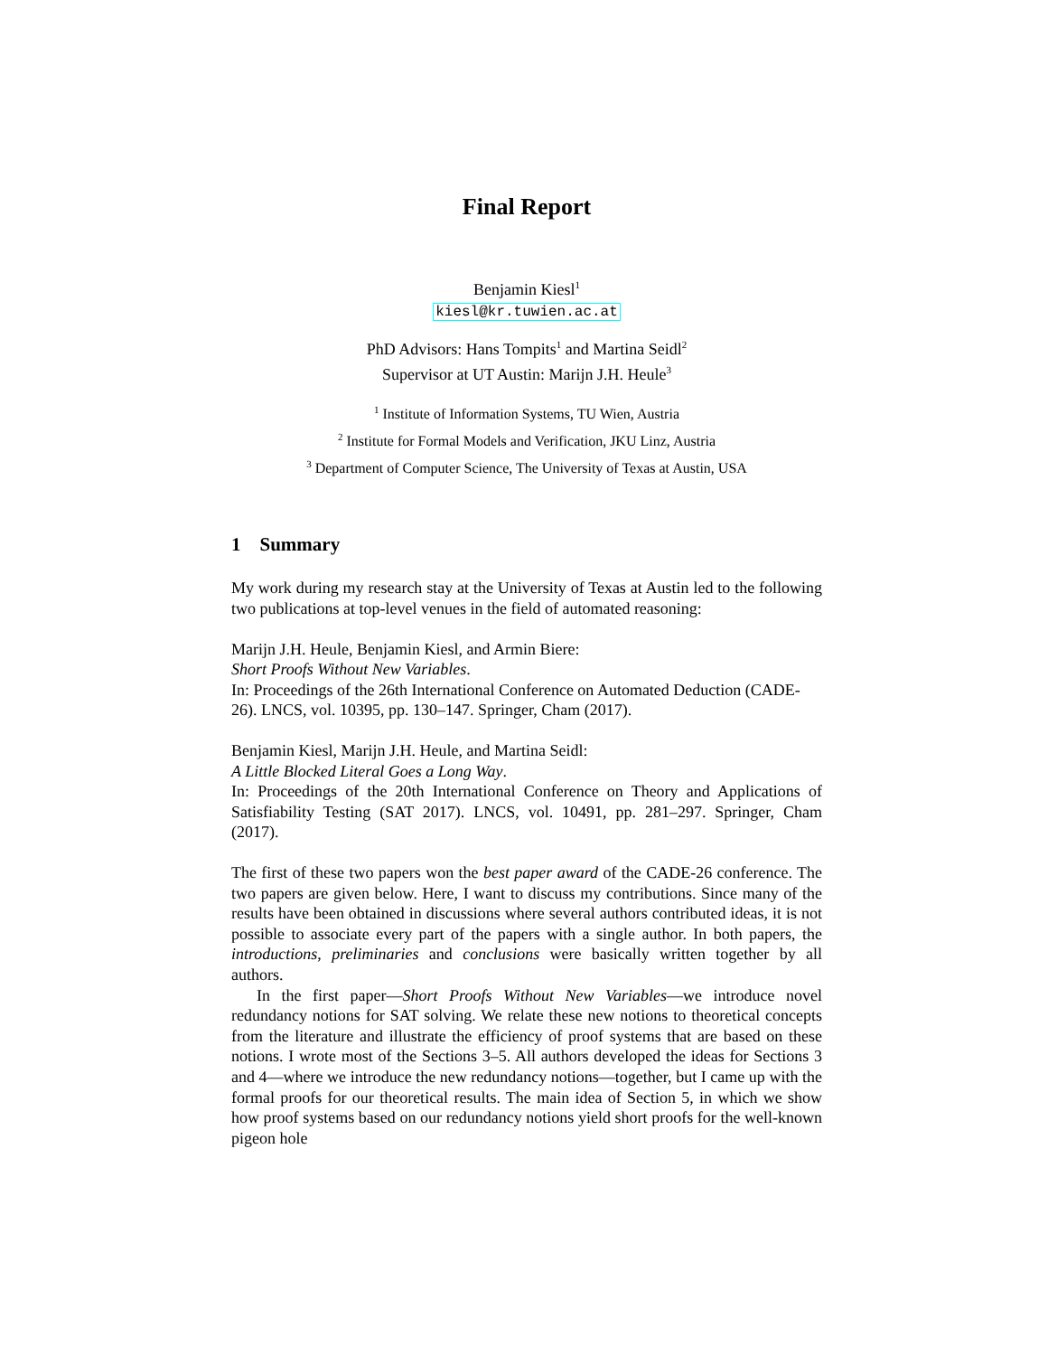Final Report
Benjamin Kiesl<sup>1</sup>
kiesl@kr.tuwien.ac.at
PhD Advisors: Hans Tompits<sup>1</sup> and Martina Seidl<sup>2</sup>
Supervisor at UT Austin: Marijn J.H. Heule<sup>3</sup>
<sup>1</sup> Institute of Information Systems, TU Wien, Austria
<sup>2</sup> Institute for Formal Models and Verification, JKU Linz, Austria
<sup>3</sup> Department of Computer Science, The University of Texas at Austin, USA
1 Summary
My work during my research stay at the University of Texas at Austin led to the following two publications at top-level venues in the field of automated reasoning:
Marijn J.H. Heule, Benjamin Kiesl, and Armin Biere:
Short Proofs Without New Variables.
In: Proceedings of the 26th International Conference on Automated Deduction (CADE-26). LNCS, vol. 10395, pp. 130–147. Springer, Cham (2017).
Benjamin Kiesl, Marijn J.H. Heule, and Martina Seidl:
A Little Blocked Literal Goes a Long Way.
In: Proceedings of the 20th International Conference on Theory and Applications of Satisfiability Testing (SAT 2017). LNCS, vol. 10491, pp. 281–297. Springer, Cham (2017).
The first of these two papers won the best paper award of the CADE-26 conference. The two papers are given below. Here, I want to discuss my contributions. Since many of the results have been obtained in discussions where several authors contributed ideas, it is not possible to associate every part of the papers with a single author. In both papers, the introductions, preliminaries and conclusions were basically written together by all authors.
In the first paper—Short Proofs Without New Variables—we introduce novel redundancy notions for SAT solving. We relate these new notions to theoretical concepts from the literature and illustrate the efficiency of proof systems that are based on these notions. I wrote most of the Sections 3–5. All authors developed the ideas for Sections 3 and 4—where we introduce the new redundancy notions—together, but I came up with the formal proofs for our theoretical results. The main idea of Section 5, in which we show how proof systems based on our redundancy notions yield short proofs for the well-known pigeon hole